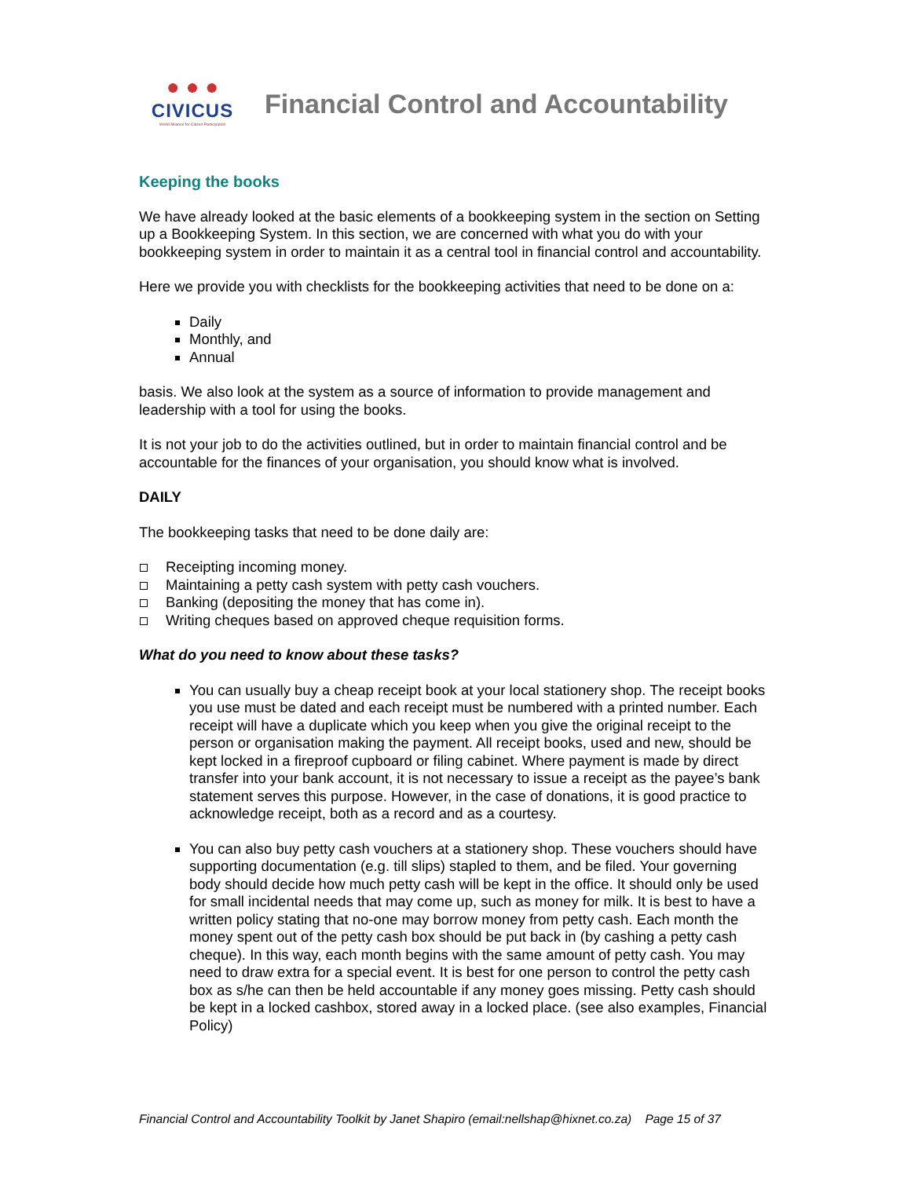● ● ●
CIVICUS
World Alliance for Citizen Participation
Financial Control and Accountability
Keeping the books
We have already looked at the basic elements of a bookkeeping system in the section on Setting up a Bookkeeping System. In this section, we are concerned with what you do with your bookkeeping system in order to maintain it as a central tool in financial control and accountability.
Here we provide you with checklists for the bookkeeping activities that need to be done on a:
Daily
Monthly, and
Annual
basis. We also look at the system as a source of information to provide management and leadership with a tool for using the books.
It is not your job to do the activities outlined, but in order to maintain financial control and be accountable for the finances of your organisation, you should know what is involved.
DAILY
The bookkeeping tasks that need to be done daily are:
Receipting incoming money.
Maintaining a petty cash system with petty cash vouchers.
Banking (depositing the money that has come in).
Writing cheques based on approved cheque requisition forms.
What do you need to know about these tasks?
You can usually buy a cheap receipt book at your local stationery shop. The receipt books you use must be dated and each receipt must be numbered with a printed number. Each receipt will have a duplicate which you keep when you give the original receipt to the person or organisation making the payment. All receipt books, used and new, should be kept locked in a fireproof cupboard or filing cabinet. Where payment is made by direct transfer into your bank account, it is not necessary to issue a receipt as the payee’s bank statement serves this purpose. However, in the case of donations, it is good practice to acknowledge receipt, both as a record and as a courtesy.
You can also buy petty cash vouchers at a stationery shop. These vouchers should have supporting documentation (e.g. till slips) stapled to them, and be filed. Your governing body should decide how much petty cash will be kept in the office. It should only be used for small incidental needs that may come up, such as money for milk. It is best to have a written policy stating that no-one may borrow money from petty cash. Each month the money spent out of the petty cash box should be put back in (by cashing a petty cash cheque). In this way, each month begins with the same amount of petty cash. You may need to draw extra for a special event. It is best for one person to control the petty cash box as s/he can then be held accountable if any money goes missing. Petty cash should be kept in a locked cashbox, stored away in a locked place. (see also examples, Financial Policy)
Financial Control and Accountability Toolkit by Janet Shapiro (email:nellshap@hixnet.co.za) Page 15 of 37